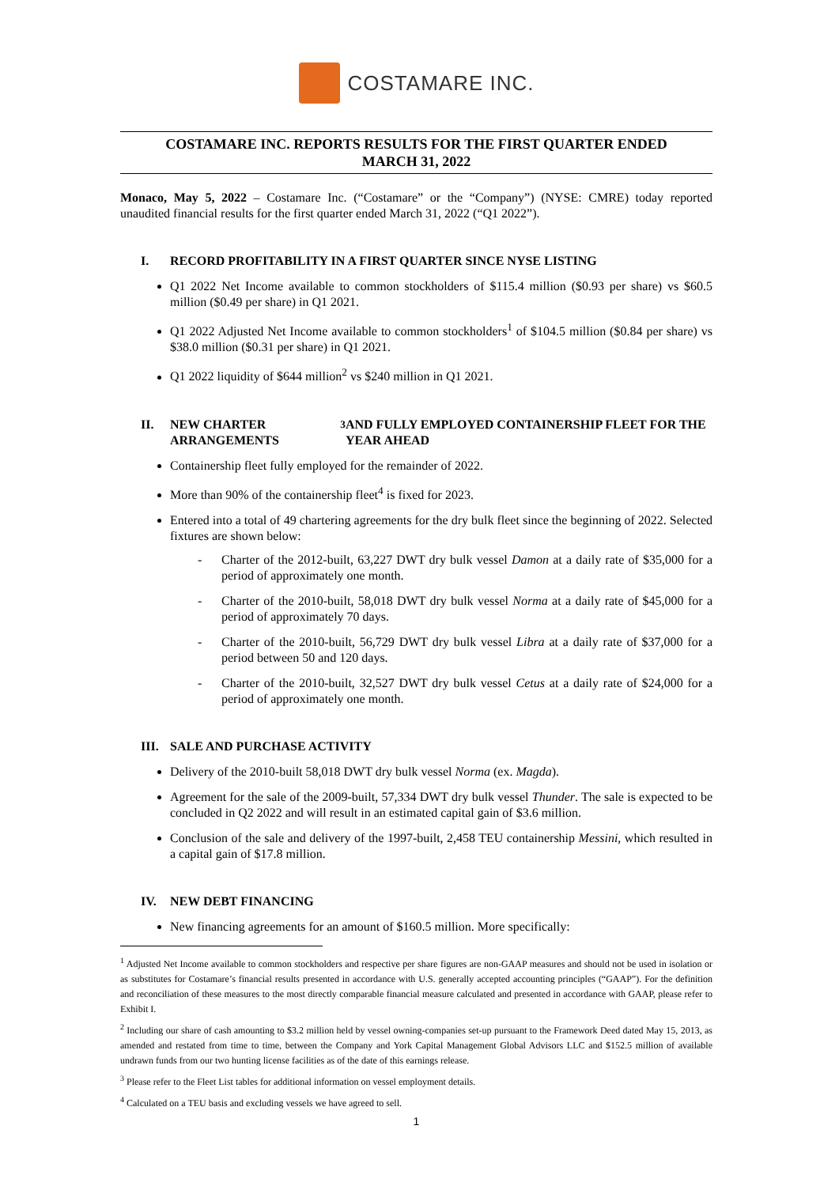COSTAMARE INC.
COSTAMARE INC. REPORTS RESULTS FOR THE FIRST QUARTER ENDED
MARCH 31, 2022
Monaco, May 5, 2022 – Costamare Inc. (“Costamare” or the “Company”) (NYSE: CMRE) today reported unaudited financial results for the first quarter ended March 31, 2022 (“Q1 2022”).
I. RECORD PROFITABILITY IN A FIRST QUARTER SINCE NYSE LISTING
Q1 2022 Net Income available to common stockholders of $115.4 million ($0.93 per share) vs $60.5 million ($0.49 per share) in Q1 2021.
Q1 2022 Adjusted Net Income available to common stockholders<sup>1</sup> of $104.5 million ($0.84 per share) vs $38.0 million ($0.31 per share) in Q1 2021.
Q1 2022 liquidity of $644 million<sup>2</sup> vs $240 million in Q1 2021.
II. NEW CHARTER ARRANGEMENTS<sup>3</sup> AND FULLY EMPLOYED CONTAINERSHIP FLEET FOR THE YEAR AHEAD
Containership fleet fully employed for the remainder of 2022.
More than 90% of the containership fleet<sup>4</sup> is fixed for 2023.
Entered into a total of 49 chartering agreements for the dry bulk fleet since the beginning of 2022. Selected fixtures are shown below:
- Charter of the 2012-built, 63,227 DWT dry bulk vessel Damon at a daily rate of $35,000 for a period of approximately one month.
- Charter of the 2010-built, 58,018 DWT dry bulk vessel Norma at a daily rate of $45,000 for a period of approximately 70 days.
- Charter of the 2010-built, 56,729 DWT dry bulk vessel Libra at a daily rate of $37,000 for a period between 50 and 120 days.
- Charter of the 2010-built, 32,527 DWT dry bulk vessel Cetus at a daily rate of $24,000 for a period of approximately one month.
III. SALE AND PURCHASE ACTIVITY
Delivery of the 2010-built 58,018 DWT dry bulk vessel Norma (ex. Magda).
Agreement for the sale of the 2009-built, 57,334 DWT dry bulk vessel Thunder. The sale is expected to be concluded in Q2 2022 and will result in an estimated capital gain of $3.6 million.
Conclusion of the sale and delivery of the 1997-built, 2,458 TEU containership Messini, which resulted in a capital gain of $17.8 million.
IV. NEW DEBT FINANCING
New financing agreements for an amount of $160.5 million. More specifically:
<sup>1</sup> Adjusted Net Income available to common stockholders and respective per share figures are non-GAAP measures and should not be used in isolation or as substitutes for Costamare’s financial results presented in accordance with U.S. generally accepted accounting principles (“GAAP”). For the definition and reconciliation of these measures to the most directly comparable financial measure calculated and presented in accordance with GAAP, please refer to Exhibit I.
<sup>2</sup> Including our share of cash amounting to $3.2 million held by vessel owning-companies set-up pursuant to the Framework Deed dated May 15, 2013, as amended and restated from time to time, between the Company and York Capital Management Global Advisors LLC and $152.5 million of available undrawn funds from our two hunting license facilities as of the date of this earnings release.
<sup>3</sup> Please refer to the Fleet List tables for additional information on vessel employment details.
<sup>4</sup> Calculated on a TEU basis and excluding vessels we have agreed to sell.
1